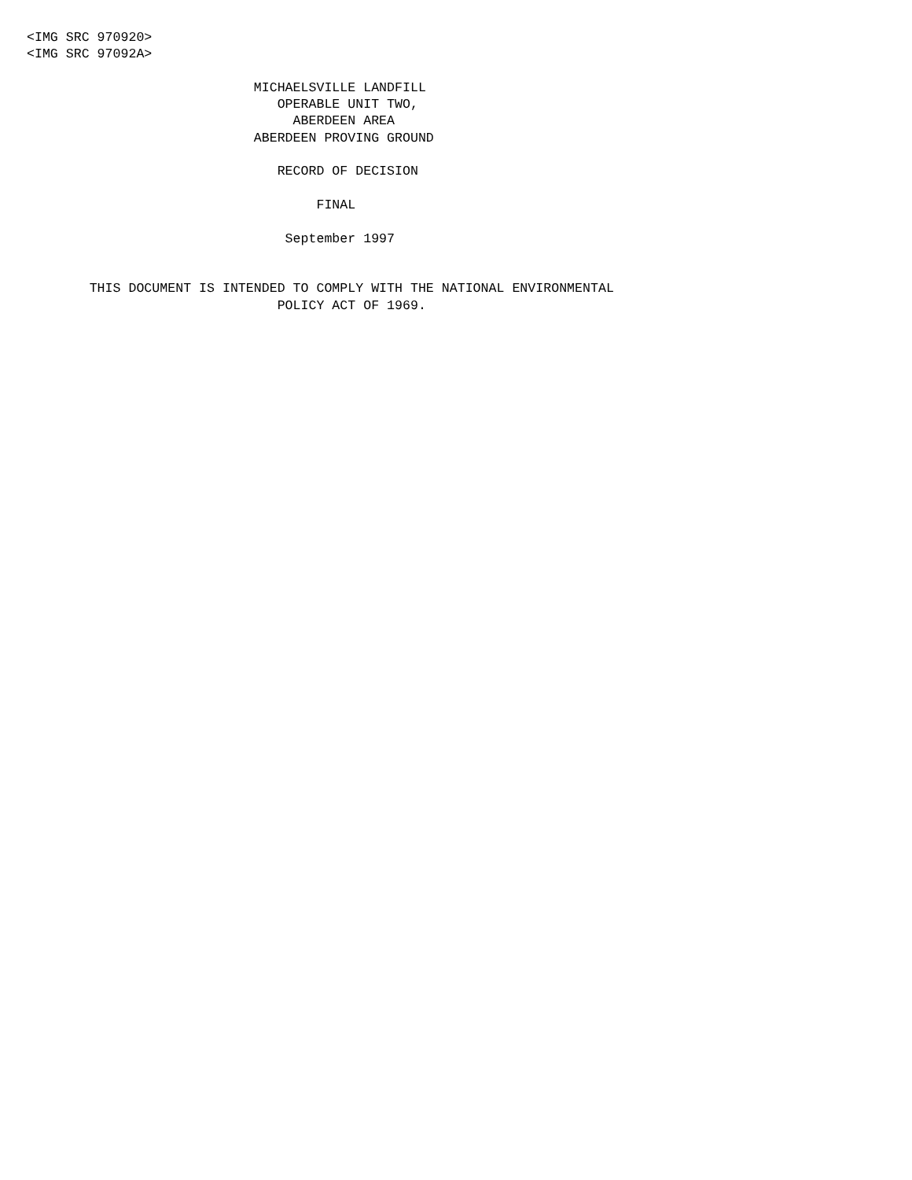<IMG SRC 970920>
<IMG SRC 97092A>

                             MICHAELSVILLE LANDFILL
                                OPERABLE UNIT TWO,
                                  ABERDEEN AREA
                             ABERDEEN PROVING GROUND

                                RECORD OF DECISION

                                     FINAL

                                 September 1997


        THIS DOCUMENT IS INTENDED TO COMPLY WITH THE NATIONAL ENVIRONMENTAL
                                POLICY ACT OF 1969.